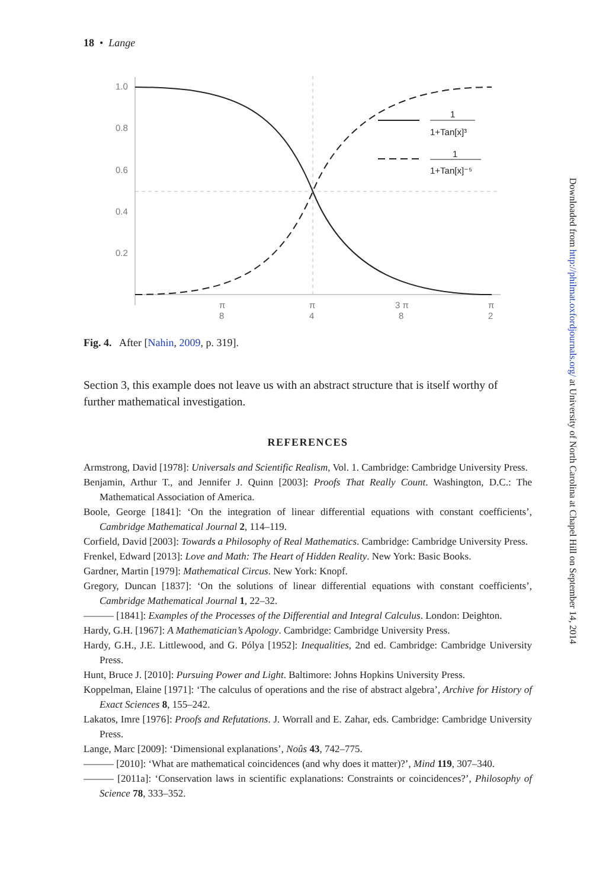18 • Lange
1.0
0.8
0.6
0.4
0.2
π
8
π
4
3 π
8
π
2
1
1+Tan[x]³
1
1+Tan[x]⁻⁵
Fig. 4. After [Nahin, 2009, p. 319].
Section 3, this example does not leave us with an abstract structure that is itself worthy of further mathematical investigation.
REFERENCES
Armstrong, David [1978]: Universals and Scientific Realism, Vol. 1. Cambridge: Cambridge University Press.
Benjamin, Arthur T., and Jennifer J. Quinn [2003]: Proofs That Really Count. Washington, D.C.: The Mathematical Association of America.
Boole, George [1841]: ‘On the integration of linear differential equations with constant coefficients’, Cambridge Mathematical Journal 2, 114–119.
Corfield, David [2003]: Towards a Philosophy of Real Mathematics. Cambridge: Cambridge University Press.
Frenkel, Edward [2013]: Love and Math: The Heart of Hidden Reality. New York: Basic Books.
Gardner, Martin [1979]: Mathematical Circus. New York: Knopf.
Gregory, Duncan [1837]: ‘On the solutions of linear differential equations with constant coefficients’, Cambridge Mathematical Journal 1, 22–32.
——— [1841]: Examples of the Processes of the Differential and Integral Calculus. London: Deighton.
Hardy, G.H. [1967]: A Mathematician’s Apology. Cambridge: Cambridge University Press.
Hardy, G.H., J.E. Littlewood, and G. Pólya [1952]: Inequalities, 2nd ed. Cambridge: Cambridge University Press.
Hunt, Bruce J. [2010]: Pursuing Power and Light. Baltimore: Johns Hopkins University Press.
Koppelman, Elaine [1971]: ‘The calculus of operations and the rise of abstract algebra’, Archive for History of Exact Sciences 8, 155–242.
Lakatos, Imre [1976]: Proofs and Refutations. J. Worrall and E. Zahar, eds. Cambridge: Cambridge University Press.
Lange, Marc [2009]: ‘Dimensional explanations’, Noûs 43, 742–775.
——— [2010]: ‘What are mathematical coincidences (and why does it matter)?’, Mind 119, 307–340.
——— [2011a]: ‘Conservation laws in scientific explanations: Constraints or coincidences?’, Philosophy of Science 78, 333–352.
Downloaded from http://philmat.oxfordjournals.org/ at University of North Carolina at Chapel Hill on September 14, 2014